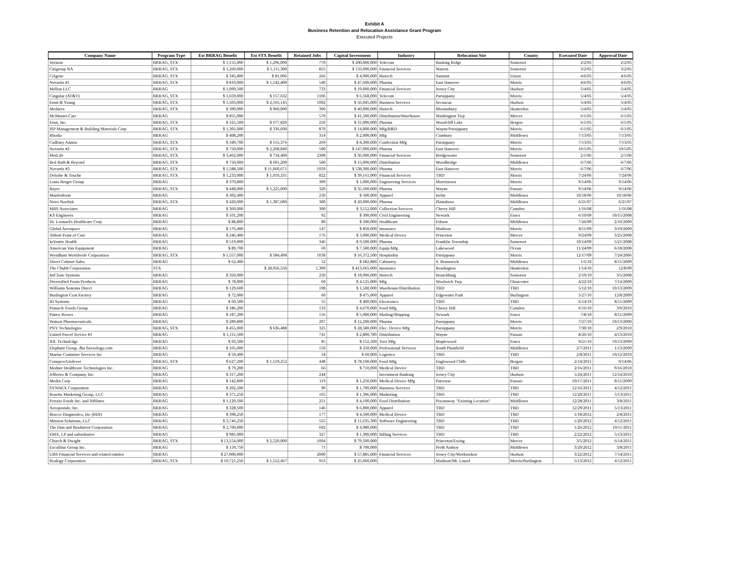Exhibit A
Business Retention and Relocation Assistance Grant Program
Executed Projects
| Company Name | Program Type | Est BRRAG Benefit | Est STX Benefit | Retained Jobs | Capital Investment | Industry | Relocation Site | County | Executed Date | Approval Date |
| --- | --- | --- | --- | --- | --- | --- | --- | --- | --- | --- |
| Verizon | BRRAG, STX | $ 1,155,000 | $ 1,296,000 | 770 | $ 200,000,000 | Telecom | Basking Ridge | Somerset | 2/2/05 | 2/2/05 |
| Citigroup NA | BRRAG, STX | $ 1,260,000 | $ 1,111,300 | 855 | $ 133,000,000 | Financial Services | Warren | Somerset | 3/2/05 | 3/2/05 |
| Celgene | BRRAG, STX | $ 345,800 | $ 81,096 | 266 | $ 4,900,000 | Biotech | Summit | Union | 4/6/05 | 4/6/05 |
| Novartis #1 | BRRAG, STX | $ 810,000 | $ 1,142,400 | 540 | $ 47,600,000 | Pharma | East Hanover | Morris | 4/6/05 | 4/6/05 |
| Mellon LLC | BRRAG | $ 1,099,500 | | 733 | $ 19,000,000 | Financial Services | Jersey City | Hudson | 5/4/05 | 5/4/05 |
| Cingular (AT&T) | BRRAG, STX | $ 1,659,000 | $ 157,632 | 1106 | $ 6,568,000 | Telecom | Parsippany | Morris | 5/4/05 | 5/4/05 |
| Ernst & Young | BRRAG, STX | $ 1,503,000 | $ 2,165,145 | 1002 | $ 56,045,000 | Business Services | Secaucus | Hudson | 5/4/05 | 5/4/05 |
| Medarex | BRRAG, STX | $ 390,000 | $ 960,000 | 300 | $ 40,000,000 | Biotech | Bloomsbury | Hunterdon | 5/4/05 | 5/4/05 |
| McMaster-Carr | BRRAG | $ 855,000 | | 570 | $ 41,500,000 | Distribution/Warehouse | Washington Twp | Mercer | 6/1/05 | 6/1/05 |
| Eisai, Inc. | BRRAG, STX | $ 325,500 | $ 677,820 | 250 | $ 31,000,000 | Pharma | Woodcliff Lake | Bergen | 6/1/05 | 6/1/05 |
| ISP Management & Building Materials Corp | BRRAG, STX | $ 1,305,000 | $ 336,600 | 870 | $ 14,000,000 | Mfg/R&D | Wayne/Parsippany | Morris | 6/1/05 | 6/1/05 |
| Rhodia | BRRAG | $ 408,200 | | 314 | $ 2,000,000 | Mfg | Cranbury | Middlesex | 7/13/05 | 7/13/05 |
| Cadbury Adams | BRRAG, STX | $ 349,700 | $ 155,376 | 269 | $ 8,300,000 | Confection Mfg | Parsippany | Morris | 7/13/05 | 7/13/05 |
| Novartis #2 | BRRAG, STX | $ 750,000 | $ 2,208,840 | 500 | $ 147,000,000 | Pharma | East Hanover | Morris | 10/5/05 | 10/5/05 |
| MetLife | BRRAG, STX | $ 3,462,000 | $ 734,400 | 2308 | $ 36,000,000 | Financial Services | Bridgewater | Somerset | 2/1/06 | 2/1/06 |
| Bed Bath & Beyond | BRRAG, STX | $ 750,000 | $ 691,200 | 500 | $ 15,000,000 | Distribution | Woodbridge | Middlesex | 6/7/06 | 6/7/06 |
| Novartis #3 | BRRAG, STX | $ 1,588,500 | $ 11,060,671 | 1059 | $ 538,300,000 | Pharma | East Hanover | Morris | 6/7/06 | 6/7/06 |
| Deloitte & Touche | BRRAG, STX | $ 1,233,000 | $ 1,010,331 | 822 | $ 39,161,000 | Financial Services | TBD | Morris | 7/24/06 | 7/24/06 |
| Louis Berger Group | BRRAG | $ 370,800 | | 309 | $ 1,000,000 | Engineering Services | Morristown | Morris | 9/14/06 | 9/14/06 |
| Bayer | BRRAG, STX | $ 448,000 | $ 1,225,000 | 320 | $ 35,500,000 | Pharma | Wayne | Passaic | 9/14/06 | 9/14/06 |
| Maidenform | BRRAG | $ 302,400 | | 250 | $ 500,000 | Apparel | Iselin | Middlesex | 10/18/06 | 10/18/06 |
| Novo Nordisk | BRRAG, STX | $ 420,000 | $ 1,387,680 | 300 | $ 20,000,000 | Pharma | Plainsboro | Middlesex | 6/21/07 | 6/21/07 |
| MRS Associates | BRRAG | $ 360,000 | | 300 | $ 3,152,000 | Collection Services | Cherry Hill | Camden | 1/16/08 | 1/16/08 |
| KS Engineers | BRRAG | $ 101,200 | | 92 | $ 300,000 | Civil Engineering | Newark | Essex | 6/10/09 | 10/15/2008 |
| Dr. Leonard's Healthcare Corp | BRRAG | $ 88,800 | | 80 | $ 500,000 | Healthcare | Edison | Middlesex | 7/26/09 | 2/10/2009 |
| Global Aerospace | BRRAG | $ 176,400 | | 147 | $ 850,000 | Insurance | Madison | Morris | 8/11/09 | 3/10/2009 |
| Abbott Point of Care | BRRAG | $ 246,400 | | 176 | $ 3,000,000 | Medical Device | Princeton | Mercer | 9/24/09 | 3/25/2008 |
| InVentiv Health | BRRAG | $ 519,000 | | 346 | $ 9,500,000 | Pharma | Franklin Township | Somerset | 10/14/09 | 5/21/2008 |
| American Van Equipment | BRRAG | $ 89,700 | | 69 | $ 7,500,000 | Equip Mfg | Lakewood | Ocean | 11/24/09 | 6/18/2008 |
| Wyndham Worldwide Corporation | BRRAG, STX | $ 1,557,000 | $ 584,498 | 1038 | $ 16,372,500 | Hospitality | Parsippany | Morris | 12/17/09 | 7/24/2006 |
| Direct Cabinet Sales | BRRAG | $ 62,400 | | 52 | $ 682,880 | Cabinetry | S. Brunswick | Middlesex | 1/5/10 | 8/11/2009 |
| The Chubb Corporation | STX | | $ 28,956,550 | 1,300 | $ 413,665,000 | Insurance | Readington | Hunterdon | 1/14/10 | 12/8/09 |
| ImClone Systems | BRRAG | $ 350,000 | | 250 | $ 18,900,000 | Biotech | Branchburg | Somerset | 2/10/10 | 3/5/2008 |
| Diversified Foam Products | BRRAG | $ 78,000 | | 60 | $ 4,125,000 | Mfg | Woolwich Twp | Gloucester | 4/22/10 | 7/14/2009 |
| Williams Sonoma Direct | BRRAG | $ 129,600 | | 108 | $ 1,500,000 | Warehouse/Distribution | TBD | TBD | 5/12/10 | 10/13/2009 |
| Burlington Coat Factory | BRRAG | $ 72,000 | | 60 | $ 475,000 | Apparel | Edgewater Park | Burlington | 5/27/10 | 12/8/2009 |
| ID Systems | BRRAG | $ 60,500 | | 55 | $ 400,000 | Electronics | TBD | TBD | 6/14/10 | 8/11/2009 |
| Pinnacle Foods Group | BRRAG | $ 186,200 | | 133 | $ 4,670,000 | Food Mfg | Cherry Hill | Camden | 6/16/10 | 3/9/2010 |
| Pitney Bowes | BRRAG | $ 187,200 | | 156 | $ 5,000,000 | Mailing/Shipping | Newark | Essex | 7/8/10 | 8/11/2009 |
| Watson Pharmaceuticals | BRRAG | $ 289,800 | | 207 | $ 12,200,000 | Pharma | Parsippany | Morris | 7/27/10 | 10/13/2009 |
| PNY Technologies | BRRAG, STX | $ 455,000 | $ 636,488 | 325 | $ 28,580,000 | Elec. Device Mfg | Parsippany | Morris | 7/30/10 | 2/9/2010 |
| United Parcel Service #1 | BRRAG | $ 1,111,500 | | 741 | $ 2,800,789 | Distribution | Wayne | Passaic | 8/26/10 | 4/13/2010 |
| IDL TechniEdge | BRRAG | $ 93,500 | | 85 | $ 152,500 | Tool Mfg | Maplewood | Essex | 9/21/10 | 10/13/2009 |
| Elephant Group, dba Saveology.com | BRRAG | $ 165,000 | | 150 | $ 250,000 | Professional Services | South Plainfield | Middlesex | 2/7/2011 | 1/13/2009 |
| Marine Container Services Inc | BRRAG | $ 59,400 | | 54 | $ 60,000 | Logistics | TBD | TBD | 2/8/2011 | 10/12/2010 |
| Conopco/Unilever | BRRAG, STX | $ 627,200 | $ 1,519,252 | 448 | $ 78,100,000 | Food Mfg | Englewood Cliffs | Bergen | 2/14/2011 | 9/14/06 |
| Mednet Healthcare Technologies Inc. | BRRAG | $ 79,200 | | 66 | $ 710,000 | Medical Device | TBD | TBD | 2/16/2011 | 9/16/2010 |
| Jefferies & Company, Inc. | BRRAG | $ 317,200 | | 244 | | Investment Banking | Jersey City | Hudson | 5/24/2011 | 12/14/2010 |
| Medin Corp | BRRAG | $ 142,800 | | 119 | $ 1,250,000 | Medical Device Mfg | Paterson | Passaic | 10/17/2011 | 8/11/2009 |
| SYNNEX Corporation | BRRAG | $ 202,500 | | 90 | $ 1,700,000 | Business Services | TBD | TBD | 12/16/2011 | 4/12/2011 |
| Rosetta Marketing Group, LLC | BRRAG | $ 371,250 | | 165 | $ 1,396,000 | Marketing | TBD | TBD | 12/20/2011 | 5/13/2011 |
| Ferraro Foods Inc. and Affilates | BRRAG | $ 1,129,500 | | 251 | $ 4,100,000 | Food Distribution | Piscataway "Existing Location" | Middlesex | 12/28/2011 | 3/8/2011 |
| Aeropostale, Inc. | BRRAG | $ 328,500 | | 146 | $ 6,000,000 | Apparel | TBD | TBD | 12/29/2011 | 5/13/2011 |
| Bracco Diagnostics, Inc (BDI) | BRRAG | $ 398,250 | | 177 | $ 4,500,000 | Medical Device | TBD | TBD | 1/18/2012 | 2/8/2011 |
| Mission Solutions, LLC | BRRAG | $ 3,746,250 | | 555 | $ 11,635,300 | Software Engineering | TBD | TBD | 1/20/2012 | 4/12/2011 |
| The Dun and Bradstreet Corporation | BRRAG | $ 2,700,000 | | 602 | $ 4,980,000 | | TBD | TBD | 1/26/2012 | 10/11/2011 |
| EMX, LP and subsidiaries | BRRAG | $ 981,000 | | 327 | $ 1,300,000 | Billing Services | TBD | TBD | 2/22/2012 | 5/13/2011 |
| Church & Dwight | BRRAG, STX | $ 13,554,000 | $ 2,520,000 | 1004 | $ 79,500,000 | | Princeton/Ewing | Mercer | 3/5/2012 | 6/14/2011 |
| Excalibur Group Inc. | BRRAG | $ 159,750 | | 71 | $ 700,000 | | Perth Amboy | Middlesex | 3/20/2012 | 3/8/2011 |
| UBS Financial Services and related entities | BRRAG | $ 27,000,000 | | 2000 | $ 57,885,000 | Financial Services | Jersey City/Weehawken | Hudson | 3/22/2012 | 7/14/2011 |
| Realogy Corporation | BRRAG, STX | $ 10,721,250 | $ 1,552,467 | 953 | $ 25,060,000 | | Madison/Mt. Laurel | Morris/Burlington | 5/13/2012 | 4/12/2011 |